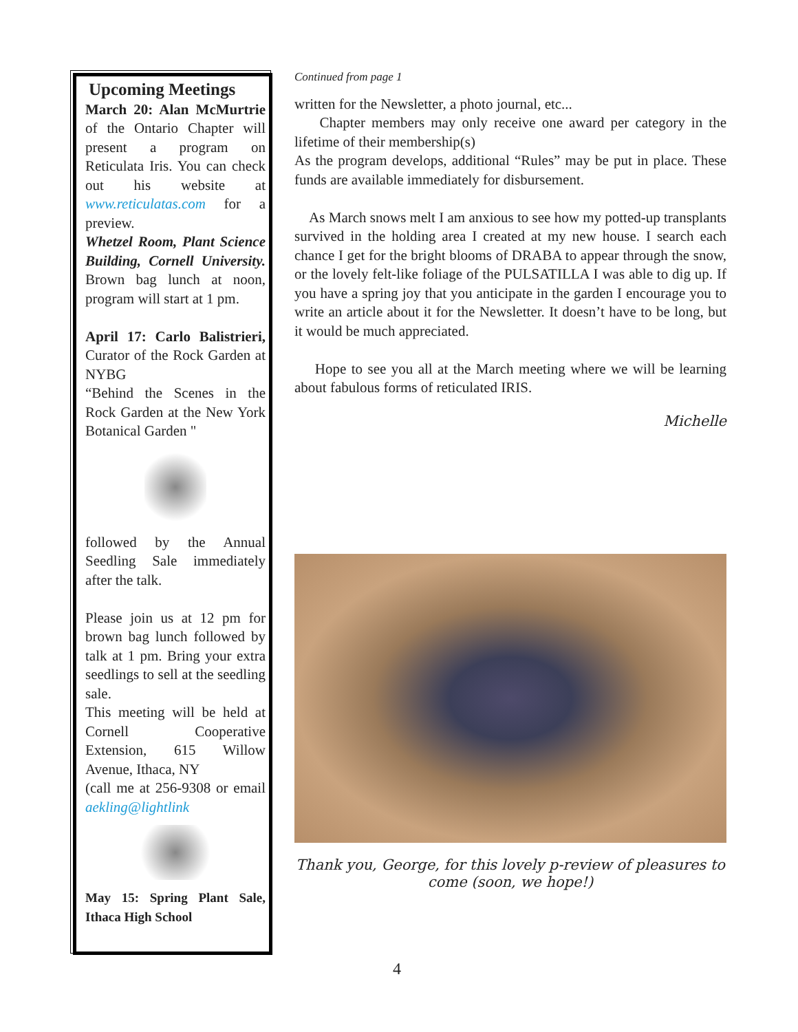Upcoming Meetings
March 20: Alan McMurtrie of the Ontario Chapter will present a program on Reticulata Iris. You can check out his website at www.reticulatas.com for a preview.
Whetzel Room, Plant Science Building, Cornell University. Brown bag lunch at noon, program will start at 1 pm.
April 17: Carlo Balistrieri, Curator of the Rock Garden at NYBG
“Behind the Scenes in the Rock Garden at the New York Botanical Garden "
followed by the Annual Seedling Sale immediately after the talk.
Please join us at 12 pm for brown bag lunch followed by talk at 1 pm. Bring your extra seedlings to sell at the seedling sale.
This meeting will be held at Cornell Cooperative Extension, 615 Willow Avenue, Ithaca, NY
(call me at 256-9308 or email aekling@lightlink
May 15: Spring Plant Sale, Ithaca High School
Continued from page 1
written for the Newsletter, a photo journal, etc...
Chapter members may only receive one award per category in the lifetime of their membership(s)
As the program develops, additional “Rules” may be put in place. These funds are available immediately for disbursement.
As March snows melt I am anxious to see how my potted-up transplants survived in the holding area I created at my new house. I search each chance I get for the bright blooms of DRABA to appear through the snow, or the lovely felt-like foliage of the PULSATILLA I was able to dig up. If you have a spring joy that you anticipate in the garden I encourage you to write an article about it for the Newsletter. It doesn’t have to be long, but it would be much appreciated.
Hope to see you all at the March meeting where we will be learning about fabulous forms of reticulated IRIS.
Michelle
Thank you, George, for this lovely p-review of pleasures to come (soon, we hope!)
4